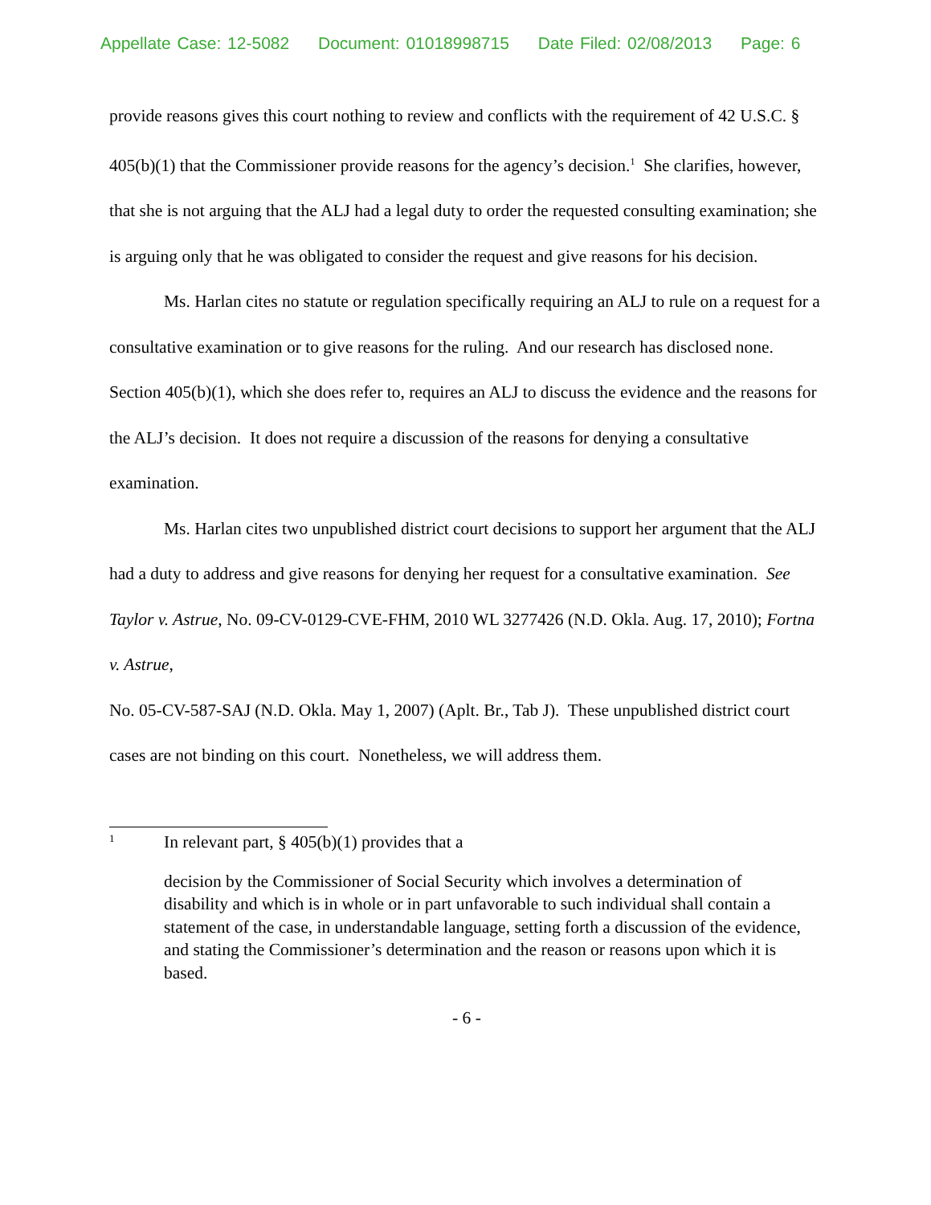Appellate Case: 12-5082 Document: 01018998715 Date Filed: 02/08/2013 Page: 6
provide reasons gives this court nothing to review and conflicts with the requirement of 42 U.S.C. § 405(b)(1) that the Commissioner provide reasons for the agency’s decision.<sup>1</sup> She clarifies, however, that she is not arguing that the ALJ had a legal duty to order the requested consulting examination; she is arguing only that he was obligated to consider the request and give reasons for his decision.
Ms. Harlan cites no statute or regulation specifically requiring an ALJ to rule on a request for a consultative examination or to give reasons for the ruling. And our research has disclosed none. Section 405(b)(1), which she does refer to, requires an ALJ to discuss the evidence and the reasons for the ALJ’s decision. It does not require a discussion of the reasons for denying a consultative examination.
Ms. Harlan cites two unpublished district court decisions to support her argument that the ALJ had a duty to address and give reasons for denying her request for a consultative examination. See Taylor v. Astrue, No. 09-CV-0129-CVE-FHM, 2010 WL 3277426 (N.D. Okla. Aug. 17, 2010); Fortna v. Astrue,
No. 05-CV-587-SAJ (N.D. Okla. May 1, 2007) (Aplt. Br., Tab J). These unpublished district court cases are not binding on this court. Nonetheless, we will address them.
<sup>1</sup> In relevant part, § 405(b)(1) provides that a
decision by the Commissioner of Social Security which involves a determination of disability and which is in whole or in part unfavorable to such individual shall contain a statement of the case, in understandable language, setting forth a discussion of the evidence, and stating the Commissioner’s determination and the reason or reasons upon which it is based.
- 6 -